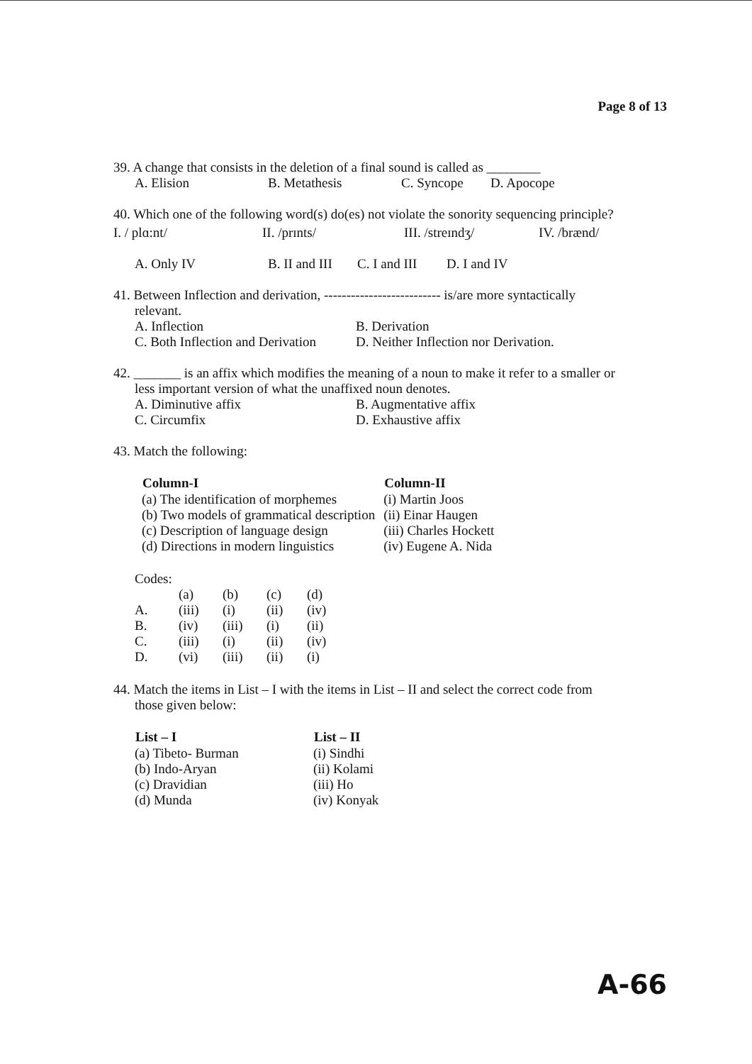Page 8 of 13
39. A change that consists in the deletion of a final sound is called as ________
A. Elision B. Metathesis C. Syncope D. Apocope
40. Which one of the following word(s) do(es) not violate the sonority sequencing principle?
I. / plɑ:nt/ II. /prɪnts/ III. /streɪndʒ/ IV. /brænd/
A. Only IV B. II and III C. I and III D. I and IV
41. Between Inflection and derivation, -------------------------- is/are more syntactically
relevant.
| A. Inflection | B. Derivation |
| C. Both Inflection and Derivation | D. Neither Inflection nor Derivation. |
42. _______ is an affix which modifies the meaning of a noun to make it refer to a smaller or
less important version of what the unaffixed noun denotes.
| A. Diminutive affix | B. Augmentative affix |
| C. Circumfix | D. Exhaustive affix |
43. Match the following:
| Column-I | Column-II |
| --- | --- |
| (a) The identification of morphemes | (i) Martin Joos |
| (b) Two models of grammatical description | (ii) Einar Haugen |
| (c) Description of language design | (iii) Charles Hockett |
| (d) Directions in modern linguistics | (iv) Eugene A. Nida |
Codes:
| | (a) | (b) | (c) | (d) |
| A. | (iii) | (i) | (ii) | (iv) |
| B. | (iv) | (iii) | (i) | (ii) |
| C. | (iii) | (i) | (ii) | (iv) |
| D. | (vi) | (iii) | (ii) | (i) |
44. Match the items in List – I with the items in List – II and select the correct code from
those given below:
| List – I | List – II |
| --- | --- |
| (a) Tibeto- Burman | (i) Sindhi |
| (b) Indo-Aryan | (ii) Kolami |
| (c) Dravidian | (iii) Ho |
| (d) Munda | (iv) Konyak |
A-66